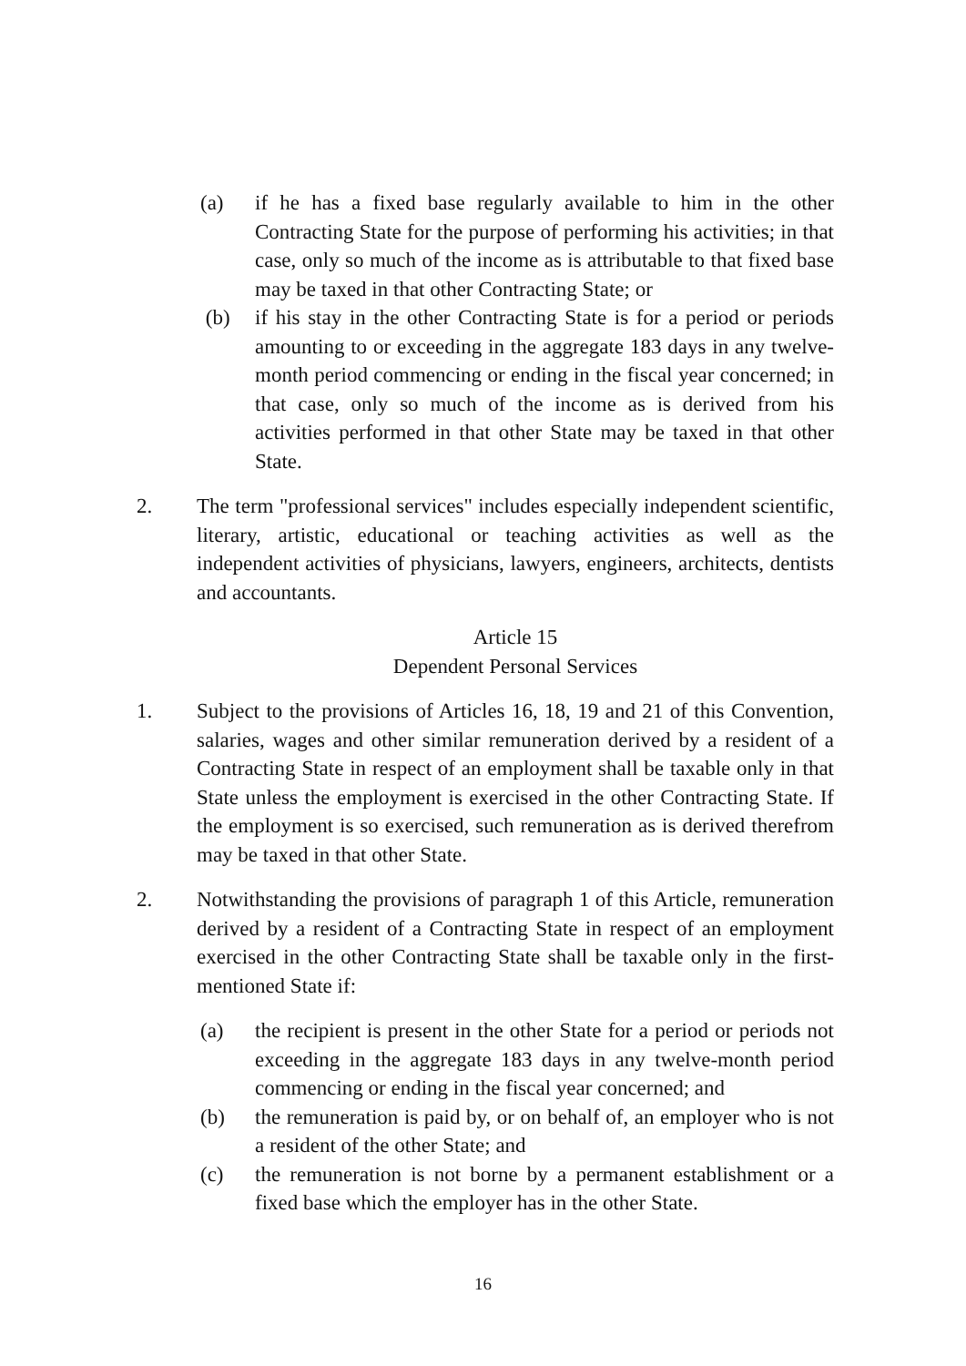(a) if he has a fixed base regularly available to him in the other Contracting State for the purpose of performing his activities; in that case, only so much of the income as is attributable to that fixed base may be taxed in that other Contracting State; or
(b) if his stay in the other Contracting State is for a period or periods amounting to or exceeding in the aggregate 183 days in any twelve-month period commencing or ending in the fiscal year concerned; in that case, only so much of the income as is derived from his activities performed in that other State may be taxed in that other State.
2. The term "professional services" includes especially independent scientific, literary, artistic, educational or teaching activities as well as the independent activities of physicians, lawyers, engineers, architects, dentists and accountants.
Article 15
Dependent Personal Services
1. Subject to the provisions of Articles 16, 18, 19 and 21 of this Convention, salaries, wages and other similar remuneration derived by a resident of a Contracting State in respect of an employment shall be taxable only in that State unless the employment is exercised in the other Contracting State. If the employment is so exercised, such remuneration as is derived therefrom may be taxed in that other State.
2. Notwithstanding the provisions of paragraph 1 of this Article, remuneration derived by a resident of a Contracting State in respect of an employment exercised in the other Contracting State shall be taxable only in the first-mentioned State if:
(a) the recipient is present in the other State for a period or periods not exceeding in the aggregate 183 days in any twelve-month period commencing or ending in the fiscal year concerned; and
(b) the remuneration is paid by, or on behalf of, an employer who is not a resident of the other State; and
(c) the remuneration is not borne by a permanent establishment or a fixed base which the employer has in the other State.
16